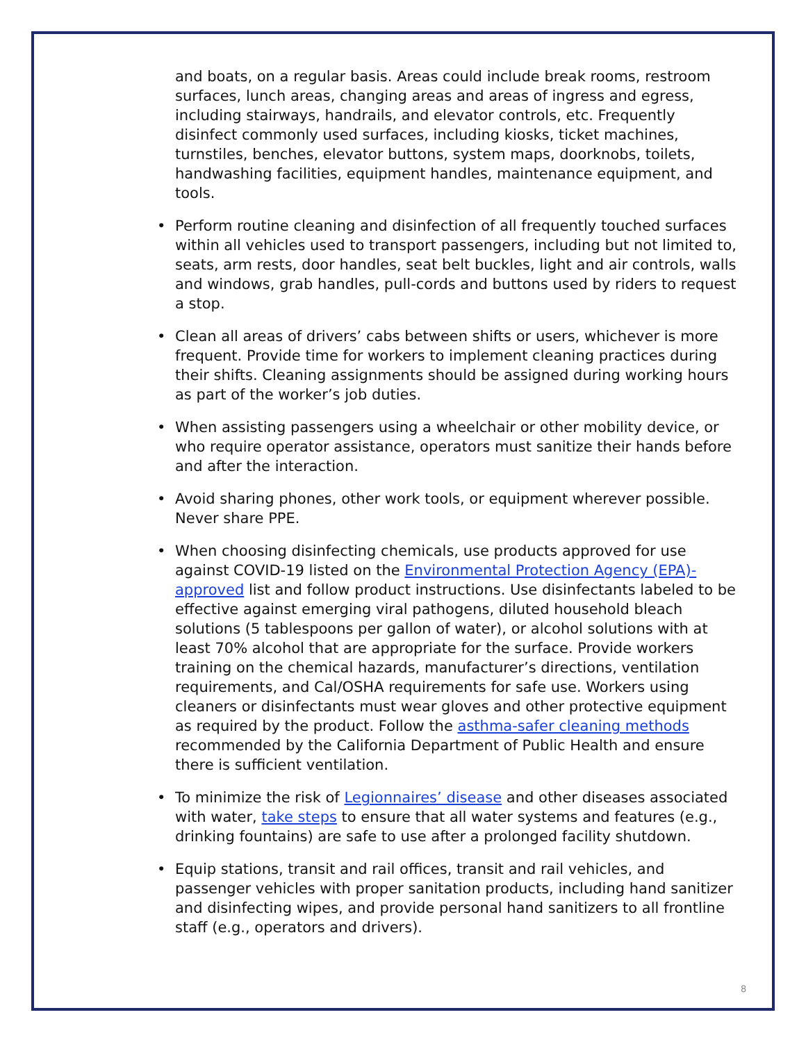and boats, on a regular basis. Areas could include break rooms, restroom surfaces, lunch areas, changing areas and areas of ingress and egress, including stairways, handrails, and elevator controls, etc. Frequently disinfect commonly used surfaces, including kiosks, ticket machines, turnstiles, benches, elevator buttons, system maps, doorknobs, toilets, handwashing facilities, equipment handles, maintenance equipment, and tools.
• Perform routine cleaning and disinfection of all frequently touched surfaces within all vehicles used to transport passengers, including but not limited to, seats, arm rests, door handles, seat belt buckles, light and air controls, walls and windows, grab handles, pull-cords and buttons used by riders to request a stop.
• Clean all areas of drivers’ cabs between shifts or users, whichever is more frequent. Provide time for workers to implement cleaning practices during their shifts. Cleaning assignments should be assigned during working hours as part of the worker’s job duties.
• When assisting passengers using a wheelchair or other mobility device, or who require operator assistance, operators must sanitize their hands before and after the interaction.
• Avoid sharing phones, other work tools, or equipment wherever possible. Never share PPE.
• When choosing disinfecting chemicals, use products approved for use against COVID-19 listed on the Environmental Protection Agency (EPA)-approved list and follow product instructions. Use disinfectants labeled to be effective against emerging viral pathogens, diluted household bleach solutions (5 tablespoons per gallon of water), or alcohol solutions with at least 70% alcohol that are appropriate for the surface. Provide workers training on the chemical hazards, manufacturer’s directions, ventilation requirements, and Cal/OSHA requirements for safe use. Workers using cleaners or disinfectants must wear gloves and other protective equipment as required by the product. Follow the asthma-safer cleaning methods recommended by the California Department of Public Health and ensure there is sufficient ventilation.
• To minimize the risk of Legionnaires’ disease and other diseases associated with water, take steps to ensure that all water systems and features (e.g., drinking fountains) are safe to use after a prolonged facility shutdown.
• Equip stations, transit and rail offices, transit and rail vehicles, and passenger vehicles with proper sanitation products, including hand sanitizer and disinfecting wipes, and provide personal hand sanitizers to all frontline staff (e.g., operators and drivers).
8